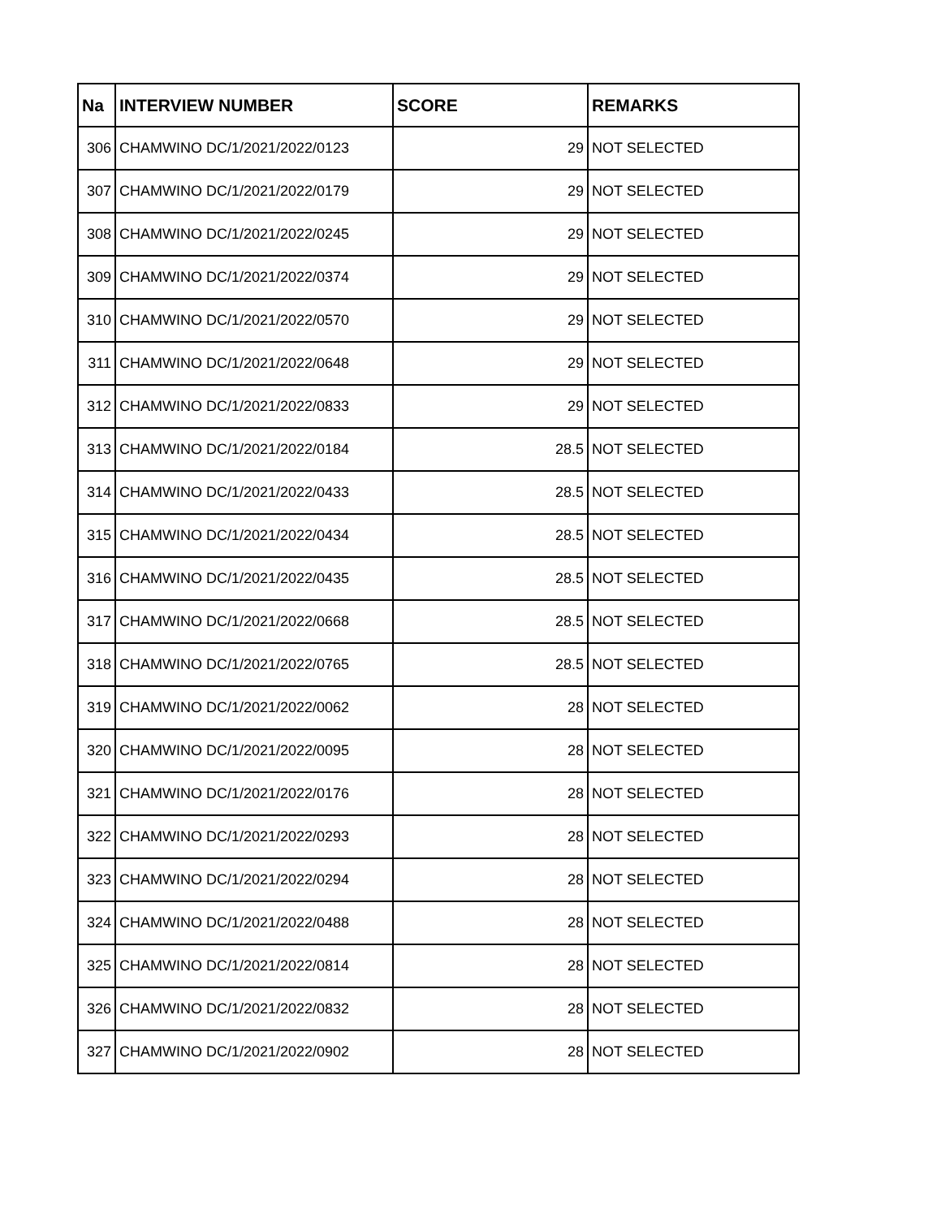| Na | INTERVIEW NUMBER | SCORE | REMARKS |
| --- | --- | --- | --- |
| 306 | CHAMWINO DC/1/2021/2022/0123 | 29 | NOT SELECTED |
| 307 | CHAMWINO DC/1/2021/2022/0179 | 29 | NOT SELECTED |
| 308 | CHAMWINO DC/1/2021/2022/0245 | 29 | NOT SELECTED |
| 309 | CHAMWINO DC/1/2021/2022/0374 | 29 | NOT SELECTED |
| 310 | CHAMWINO DC/1/2021/2022/0570 | 29 | NOT SELECTED |
| 311 | CHAMWINO DC/1/2021/2022/0648 | 29 | NOT SELECTED |
| 312 | CHAMWINO DC/1/2021/2022/0833 | 29 | NOT SELECTED |
| 313 | CHAMWINO DC/1/2021/2022/0184 | 28.5 | NOT SELECTED |
| 314 | CHAMWINO DC/1/2021/2022/0433 | 28.5 | NOT SELECTED |
| 315 | CHAMWINO DC/1/2021/2022/0434 | 28.5 | NOT SELECTED |
| 316 | CHAMWINO DC/1/2021/2022/0435 | 28.5 | NOT SELECTED |
| 317 | CHAMWINO DC/1/2021/2022/0668 | 28.5 | NOT SELECTED |
| 318 | CHAMWINO DC/1/2021/2022/0765 | 28.5 | NOT SELECTED |
| 319 | CHAMWINO DC/1/2021/2022/0062 | 28 | NOT SELECTED |
| 320 | CHAMWINO DC/1/2021/2022/0095 | 28 | NOT SELECTED |
| 321 | CHAMWINO DC/1/2021/2022/0176 | 28 | NOT SELECTED |
| 322 | CHAMWINO DC/1/2021/2022/0293 | 28 | NOT SELECTED |
| 323 | CHAMWINO DC/1/2021/2022/0294 | 28 | NOT SELECTED |
| 324 | CHAMWINO DC/1/2021/2022/0488 | 28 | NOT SELECTED |
| 325 | CHAMWINO DC/1/2021/2022/0814 | 28 | NOT SELECTED |
| 326 | CHAMWINO DC/1/2021/2022/0832 | 28 | NOT SELECTED |
| 327 | CHAMWINO DC/1/2021/2022/0902 | 28 | NOT SELECTED |